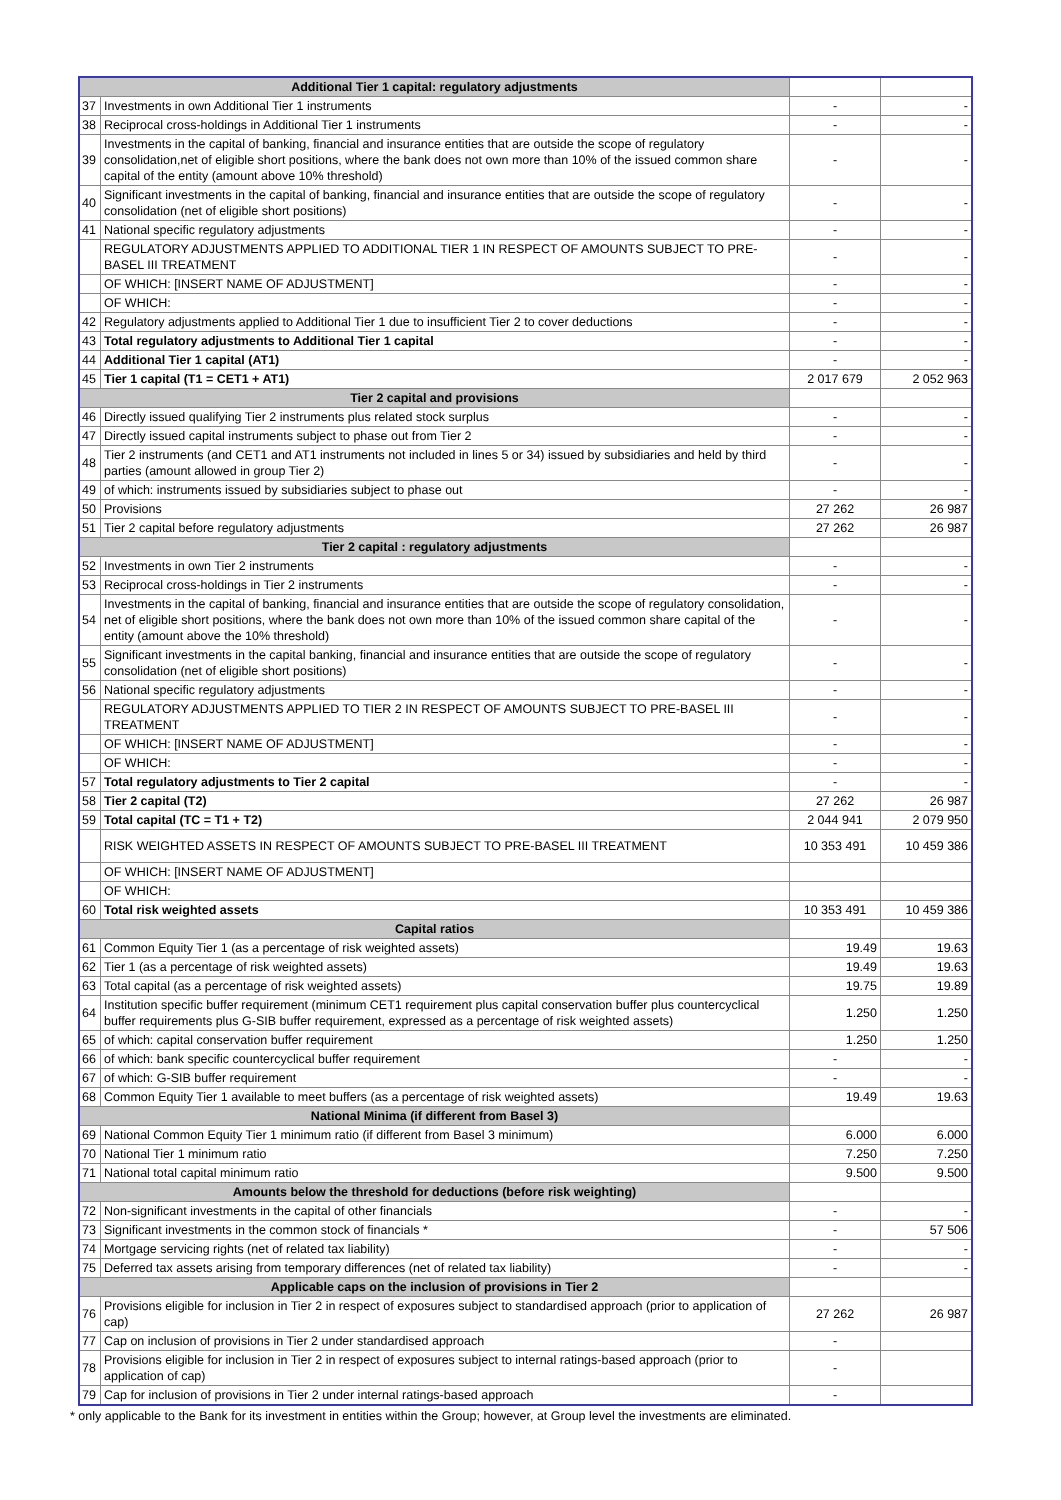| Additional Tier 1 capital: regulatory adjustments | | | |
| 37 | Investments in own Additional Tier 1 instruments | - | - |
| 38 | Reciprocal cross-holdings in Additional Tier 1 instruments | - | - |
| 39 | Investments in the capital of banking, financial and insurance entities that are outside the scope of regulatory consolidation,net of eligible short positions, where the bank does not own more than 10% of the issued common share capital of the entity (amount above 10% threshold) | - | - |
| 40 | Significant investments in the capital of banking, financial and insurance entities that are outside the scope of regulatory consolidation (net of eligible short positions) | - | - |
| 41 | National specific regulatory adjustments | - | - |
| | REGULATORY ADJUSTMENTS APPLIED TO ADDITIONAL TIER 1 IN RESPECT OF AMOUNTS SUBJECT TO PRE-BASEL III TREATMENT | - | - |
| | OF WHICH: [INSERT NAME OF ADJUSTMENT] | - | - |
| | OF WHICH: | - | - |
| 42 | Regulatory adjustments applied to Additional Tier 1 due to insufficient Tier 2 to cover deductions | - | - |
| 43 | Total regulatory adjustments to Additional Tier 1 capital | - | - |
| 44 | Additional Tier 1 capital (AT1) | - | - |
| 45 | Tier 1 capital (T1 = CET1 + AT1) | 2 017 679 | 2 052 963 |
| Tier 2 capital and provisions | | | |
| 46 | Directly issued qualifying Tier 2 instruments plus related stock surplus | - | - |
| 47 | Directly issued capital instruments subject to phase out from Tier 2 | - | - |
| 48 | Tier 2 instruments (and CET1 and AT1 instruments not included in lines 5 or 34) issued by subsidiaries and held by third parties (amount allowed in group Tier 2) | - | - |
| 49 | of which: instruments issued by subsidiaries subject to phase out | - | - |
| 50 | Provisions | 27 262 | 26 987 |
| 51 | Tier 2 capital before regulatory adjustments | 27 262 | 26 987 |
| Tier 2 capital : regulatory adjustments | | | |
| 52 | Investments in own Tier 2 instruments | - | - |
| 53 | Reciprocal cross-holdings in Tier 2 instruments | - | - |
| 54 | Investments in the capital of banking, financial and insurance entities that are outside the scope of regulatory consolidation, net of eligible short positions, where the bank does not own more than 10% of the issued common share capital of the entity (amount above the 10% threshold) | - | - |
| 55 | Significant investments in the capital banking, financial and insurance entities that are outside the scope of regulatory consolidation (net of eligible short positions) | - | - |
| 56 | National specific regulatory adjustments | - | - |
| | REGULATORY ADJUSTMENTS APPLIED TO TIER 2 IN RESPECT OF AMOUNTS SUBJECT TO PRE-BASEL III TREATMENT | - | - |
| | OF WHICH: [INSERT NAME OF ADJUSTMENT] | - | - |
| | OF WHICH: | - | - |
| 57 | Total regulatory adjustments to Tier 2 capital | - | - |
| 58 | Tier 2 capital (T2) | 27 262 | 26 987 |
| 59 | Total capital (TC = T1 + T2) | 2 044 941 | 2 079 950 |
| | RISK WEIGHTED ASSETS IN RESPECT OF AMOUNTS SUBJECT TO PRE-BASEL III TREATMENT | 10 353 491 | 10 459 386 |
| | OF WHICH: [INSERT NAME OF ADJUSTMENT] | | |
| | OF WHICH: | | |
| 60 | Total risk weighted assets | 10 353 491 | 10 459 386 |
| Capital ratios | | | |
| 61 | Common Equity Tier 1 (as a percentage of risk weighted assets) | 19.49 | 19.63 |
| 62 | Tier 1 (as a percentage of risk weighted assets) | 19.49 | 19.63 |
| 63 | Total capital (as a percentage of risk weighted assets) | 19.75 | 19.89 |
| 64 | Institution specific buffer requirement (minimum CET1 requirement plus capital conservation buffer plus countercyclical buffer requirements plus G-SIB buffer requirement, expressed as a percentage of risk weighted assets) | 1.250 | 1.250 |
| 65 | of which: capital conservation buffer requirement | 1.250 | 1.250 |
| 66 | of which: bank specific countercyclical buffer requirement | - | - |
| 67 | of which: G-SIB buffer requirement | - | - |
| 68 | Common Equity Tier 1 available to meet buffers (as a percentage of risk weighted assets) | 19.49 | 19.63 |
| National Minima (if different from Basel 3) | | | |
| 69 | National Common Equity Tier 1 minimum ratio (if different from Basel 3 minimum) | 6.000 | 6.000 |
| 70 | National Tier 1 minimum ratio | 7.250 | 7.250 |
| 71 | National total capital minimum ratio | 9.500 | 9.500 |
| Amounts below the threshold for deductions (before risk weighting) | | | |
| 72 | Non-significant investments in the capital of other financials | - | - |
| 73 | Significant investments in the common stock of financials * | - | 57 506 |
| 74 | Mortgage servicing rights (net of related tax liability) | - | - |
| 75 | Deferred tax assets arising from temporary differences (net of related tax liability) | - | - |
| Applicable caps on the inclusion of provisions in Tier 2 | | | |
| 76 | Provisions eligible for inclusion in Tier 2 in respect of exposures subject to standardised approach (prior to application of cap) | 27 262 | 26 987 |
| 77 | Cap on inclusion of provisions in Tier 2 under standardised approach | - | |
| 78 | Provisions eligible for inclusion in Tier 2 in respect of exposures subject to internal ratings-based approach (prior to application of cap) | - | |
| 79 | Cap for inclusion of provisions in Tier 2 under internal ratings-based approach | - | |
* only applicable to the Bank for its investment in entities within the Group; however, at Group level the investments are eliminated.